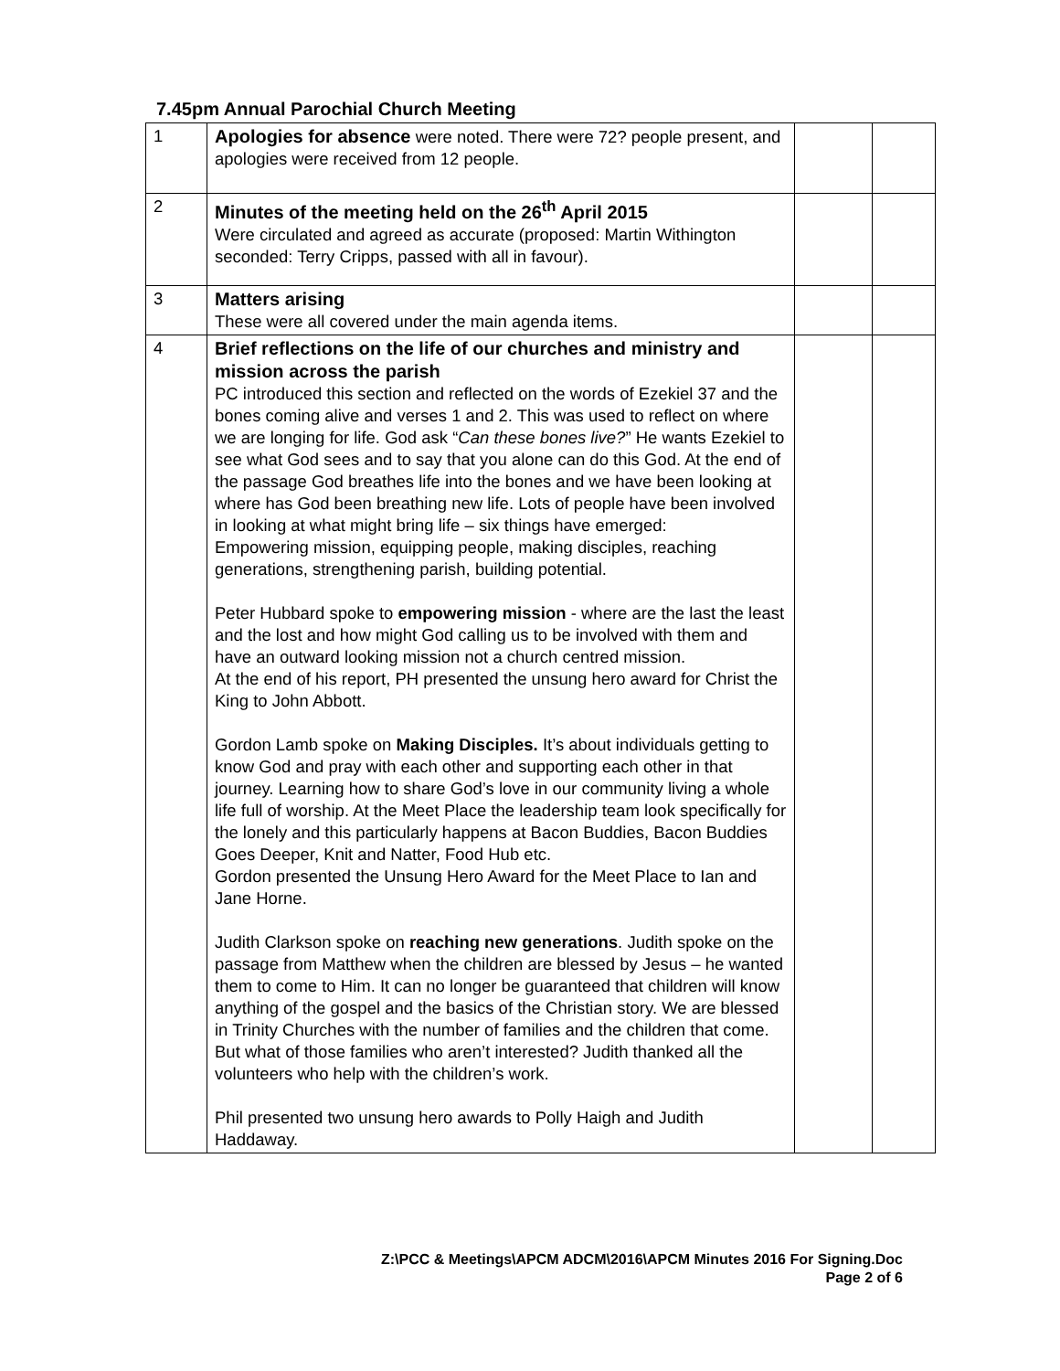7.45pm Annual Parochial Church Meeting
| 1 | Apologies for absence were noted. There were 72? people present, and apologies were received from 12 people. | | |
| 2 | Minutes of the meeting held on the 26<sup>th</sup> April 2015 Were circulated and agreed as accurate (proposed: Martin Withington seconded: Terry Cripps, passed with all in favour). | | |
| 3 | Matters arising These were all covered under the main agenda items. | | |
| 4 | Brief reflections on the life of our churches and ministry and mission across the parish PC introduced this section and reflected on the words of Ezekiel 37 and the bones coming alive and verses 1 and 2. This was used to reflect on where we are longing for life. God ask “ Can these bones live? ” He wants Ezekiel to see what God sees and to say that you alone can do this God. At the end of the passage God breathes life into the bones and we have been looking at where has God been breathing new life. Lots of people have been involved in looking at what might bring life – six things have emerged: Empowering mission, equipping people, making disciples, reaching generations, strengthening parish, building potential. Peter Hubbard spoke to empowering mission - where are the last the least and the lost and how might God calling us to be involved with them and have an outward looking mission not a church centred mission. At the end of his report, PH presented the unsung hero award for Christ the King to John Abbott. Gordon Lamb spoke on Making Disciples. It’s about individuals getting to know God and pray with each other and supporting each other in that journey. Learning how to share God’s love in our community living a whole life full of worship. At the Meet Place the leadership team look specifically for the lonely and this particularly happens at Bacon Buddies, Bacon Buddies Goes Deeper, Knit and Natter, Food Hub etc. Gordon presented the Unsung Hero Award for the Meet Place to Ian and Jane Horne. Judith Clarkson spoke on reaching new generations . Judith spoke on the passage from Matthew when the children are blessed by Jesus – he wanted them to come to Him. It can no longer be guaranteed that children will know anything of the gospel and the basics of the Christian story. We are blessed in Trinity Churches with the number of families and the children that come. But what of those families who aren’t interested? Judith thanked all the volunteers who help with the children’s work. Phil presented two unsung hero awards to Polly Haigh and Judith Haddaway. | | |
Z:\PCC & Meetings\APCM ADCM\2016\APCM Minutes 2016 For Signing.Doc
Page 2 of 6